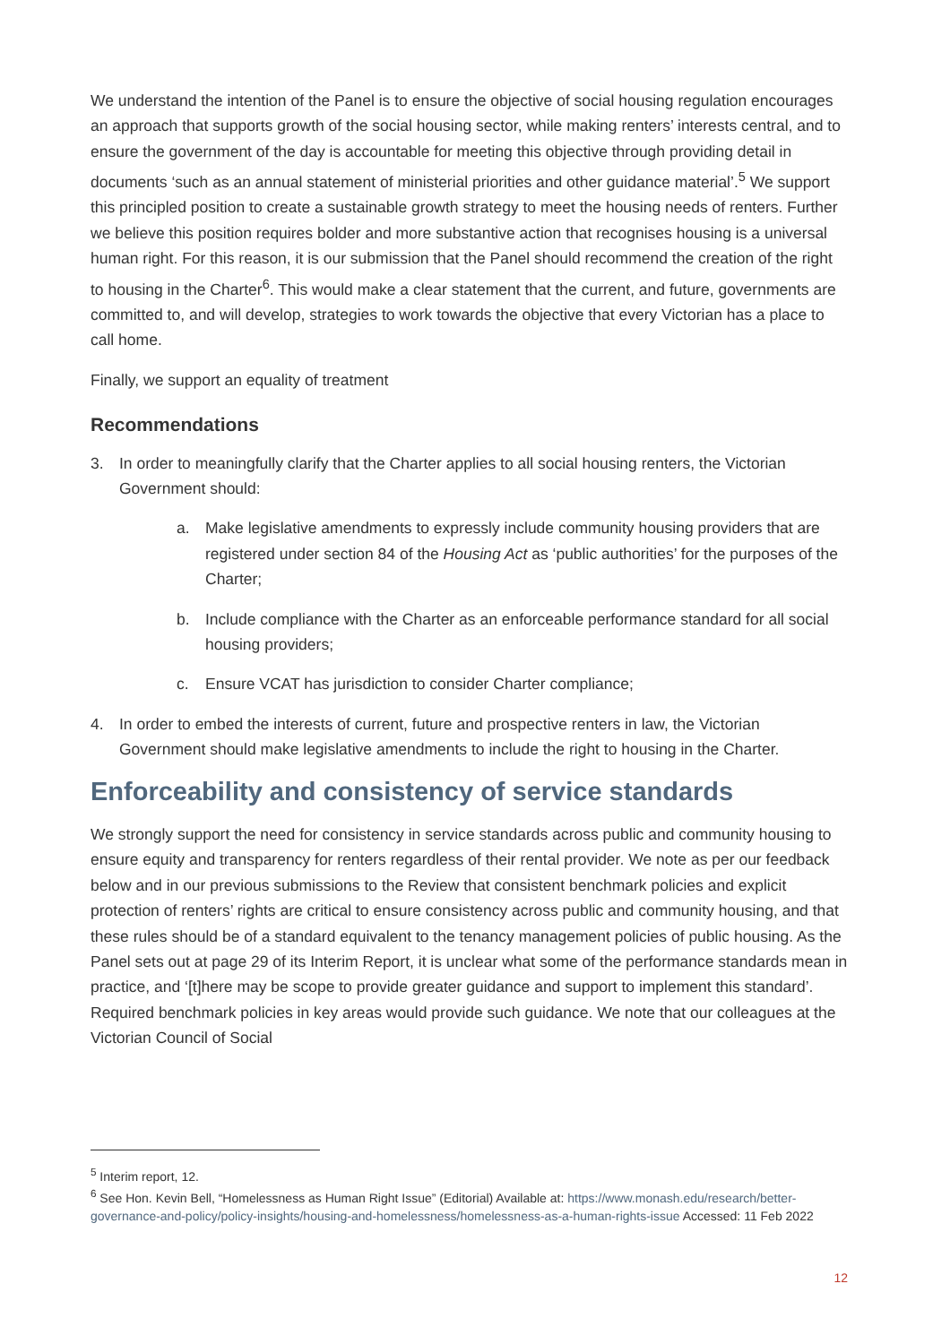We understand the intention of the Panel is to ensure the objective of social housing regulation encourages an approach that supports growth of the social housing sector, while making renters’ interests central, and to ensure the government of the day is accountable for meeting this objective through providing detail in documents ‘such as an annual statement of ministerial priorities and other guidance material’.<sup>5</sup> We support this principled position to create a sustainable growth strategy to meet the housing needs of renters. Further we believe this position requires bolder and more substantive action that recognises housing is a universal human right. For this reason, it is our submission that the Panel should recommend the creation of the right to housing in the Charter<sup>6</sup>. This would make a clear statement that the current, and future, governments are committed to, and will develop, strategies to work towards the objective that every Victorian has a place to call home.
Finally, we support an equality of treatment
Recommendations
3. In order to meaningfully clarify that the Charter applies to all social housing renters, the Victorian Government should:
a. Make legislative amendments to expressly include community housing providers that are registered under section 84 of the Housing Act as ‘public authorities’ for the purposes of the Charter;
b. Include compliance with the Charter as an enforceable performance standard for all social housing providers;
c. Ensure VCAT has jurisdiction to consider Charter compliance;
4. In order to embed the interests of current, future and prospective renters in law, the Victorian Government should make legislative amendments to include the right to housing in the Charter.
Enforceability and consistency of service standards
We strongly support the need for consistency in service standards across public and community housing to ensure equity and transparency for renters regardless of their rental provider. We note as per our feedback below and in our previous submissions to the Review that consistent benchmark policies and explicit protection of renters’ rights are critical to ensure consistency across public and community housing, and that these rules should be of a standard equivalent to the tenancy management policies of public housing. As the Panel sets out at page 29 of its Interim Report, it is unclear what some of the performance standards mean in practice, and ‘[t]here may be scope to provide greater guidance and support to implement this standard’. Required benchmark policies in key areas would provide such guidance. We note that our colleagues at the Victorian Council of Social
<sup>5</sup> Interim report, 12.
<sup>6</sup> See Hon. Kevin Bell, “Homelessness as Human Right Issue” (Editorial) Available at: https://www.monash.edu/research/better-governance-and-policy/policy-insights/housing-and-homelessness/homelessness-as-a-human-rights-issue Accessed: 11 Feb 2022
12